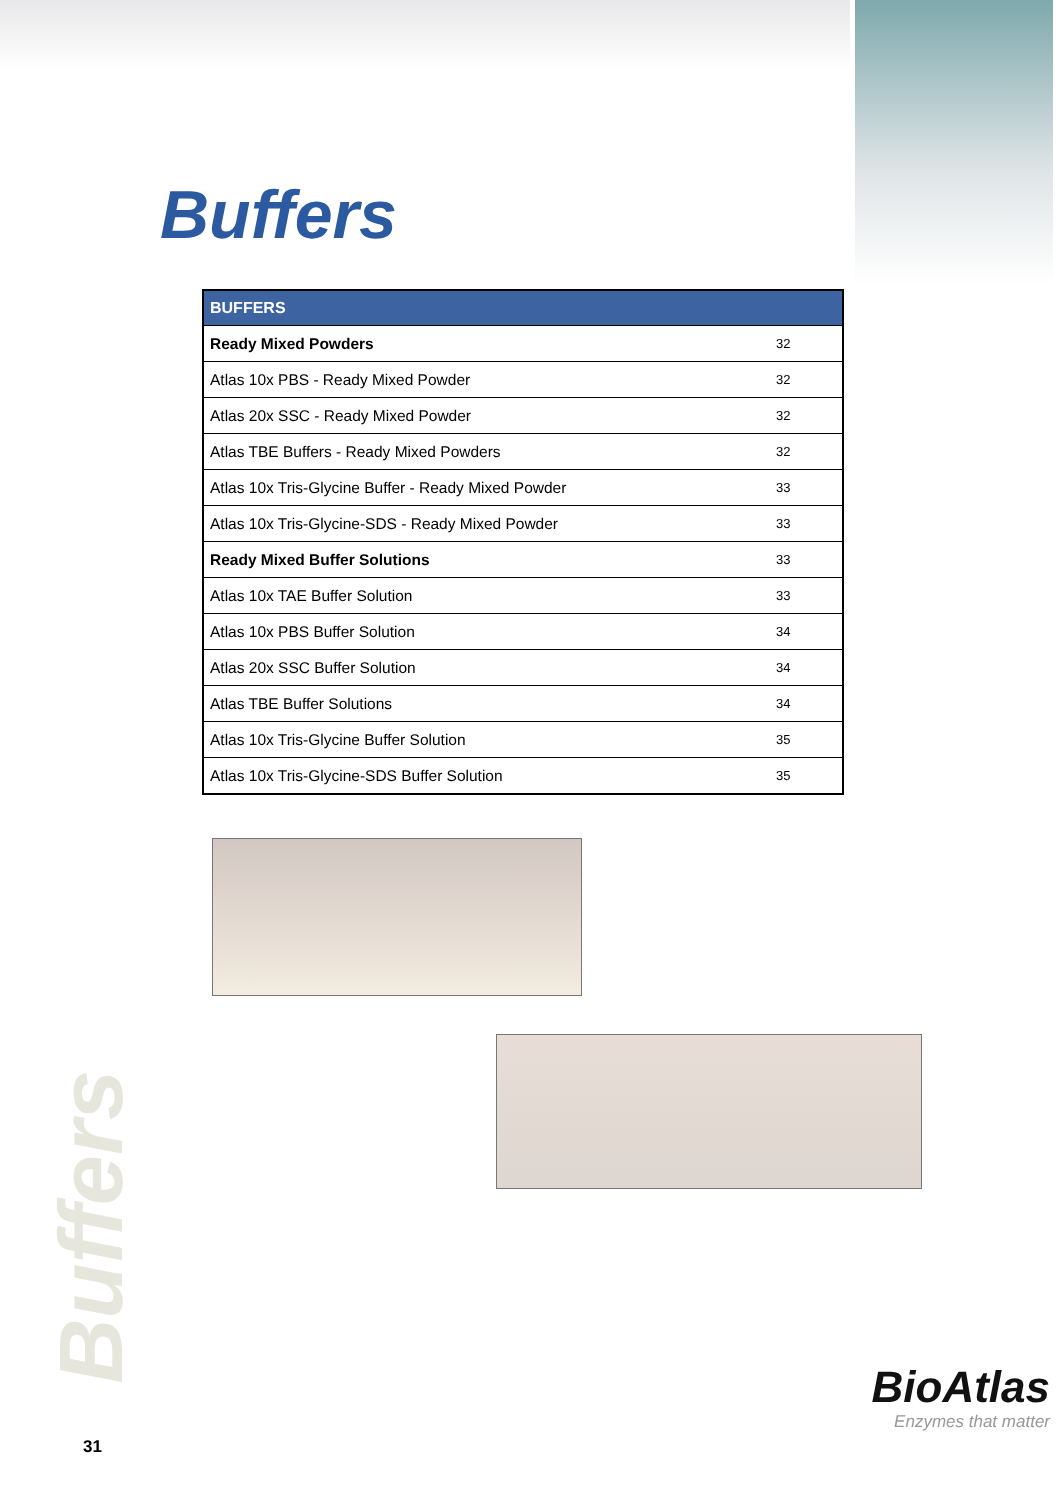Buffers
| BUFFERS | |
| --- | --- |
| Ready Mixed Powders | 32 |
| Atlas 10x PBS - Ready Mixed Powder | 32 |
| Atlas 20x SSC - Ready Mixed Powder | 32 |
| Atlas TBE Buffers - Ready Mixed Powders | 32 |
| Atlas 10x Tris-Glycine Buffer - Ready Mixed Powder | 33 |
| Atlas 10x Tris-Glycine-SDS - Ready Mixed Powder | 33 |
| Ready Mixed Buffer Solutions | 33 |
| Atlas 10x TAE Buffer Solution | 33 |
| Atlas 10x PBS Buffer Solution | 34 |
| Atlas 20x SSC Buffer Solution | 34 |
| Atlas TBE Buffer Solutions | 34 |
| Atlas 10x Tris-Glycine Buffer Solution | 35 |
| Atlas 10x Tris-Glycine-SDS Buffer Solution | 35 |
Buffers
BioAtlas
Enzymes that matter
31